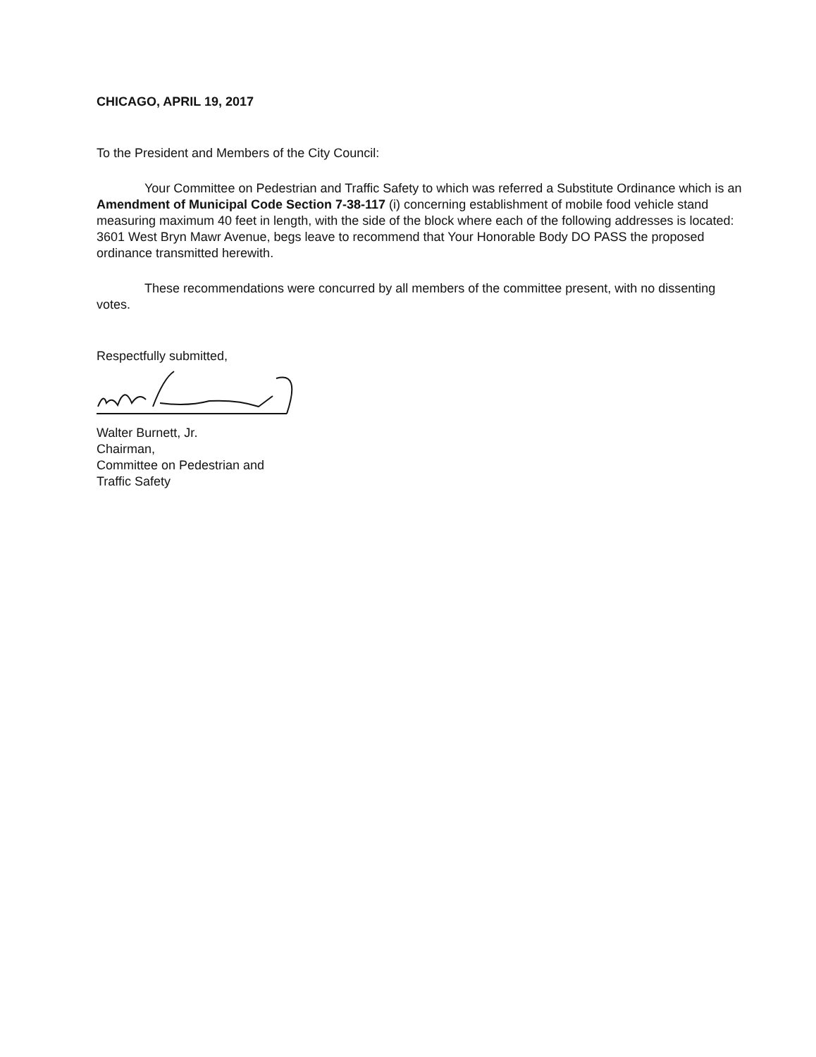CHICAGO, APRIL 19, 2017
To the President and Members of the City Council:
Your Committee on Pedestrian and Traffic Safety to which was referred a Substitute Ordinance which is an Amendment of Municipal Code Section 7-38-117 (i) concerning establishment of mobile food vehicle stand measuring maximum 40 feet in length, with the side of the block where each of the following addresses is located: 3601 West Bryn Mawr Avenue, begs leave to recommend that Your Honorable Body DO PASS the proposed ordinance transmitted herewith.
These recommendations were concurred by all members of the committee present, with no dissenting votes.
Respectfully submitted,
Walter Burnett, Jr.
Chairman,
Committee on Pedestrian and
Traffic Safety